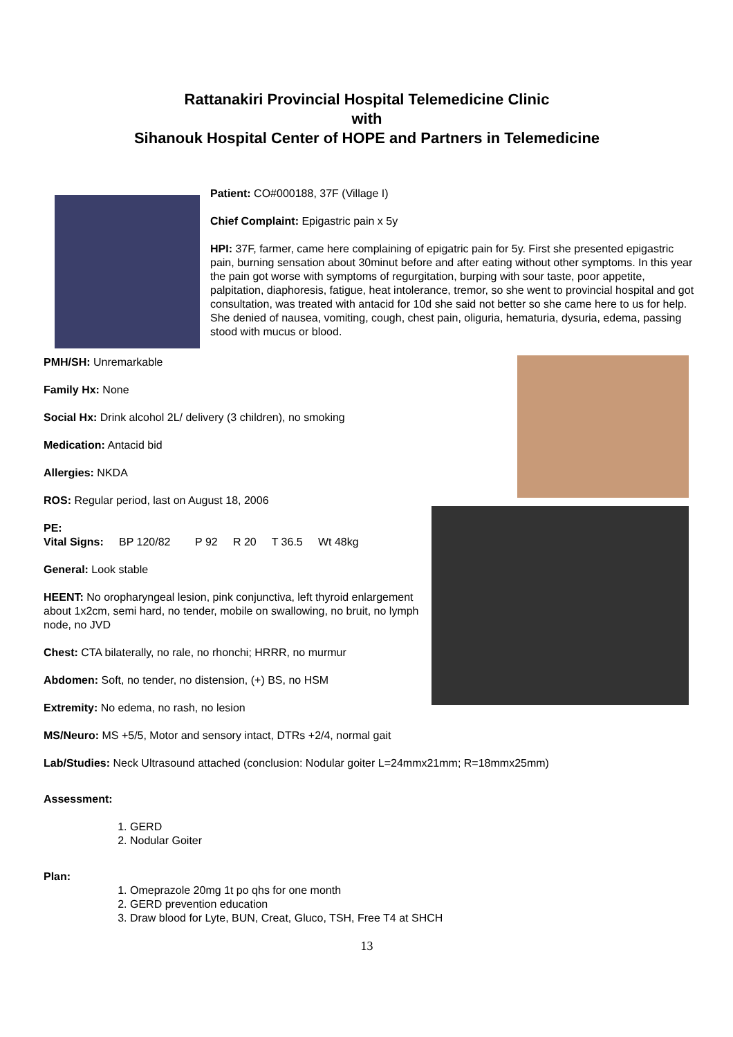Rattanakiri Provincial Hospital Telemedicine Clinic
with
Sihanouk Hospital Center of HOPE and Partners in Telemedicine
Patient: CO#000188, 37F (Village I)
Chief Complaint: Epigastric pain x 5y
HPI: 37F, farmer, came here complaining of epigatric pain for 5y. First she presented epigastric pain, burning sensation about 30minut before and after eating without other symptoms. In this year the pain got worse with symptoms of regurgitation, burping with sour taste, poor appetite, palpitation, diaphoresis, fatigue, heat intolerance, tremor, so she went to provincial hospital and got consultation, was treated with antacid for 10d she said not better so she came here to us for help. She denied of nausea, vomiting, cough, chest pain, oliguria, hematuria, dysuria, edema, passing stood with mucus or blood.
PMH/SH: Unremarkable
Family Hx: None
Social Hx: Drink alcohol 2L/ delivery (3 children), no smoking
Medication: Antacid bid
Allergies: NKDA
ROS: Regular period, last on August 18, 2006
PE:
Vital Signs: BP 120/82 P 92 R 20 T 36.5 Wt 48kg
General: Look stable
HEENT: No oropharyngeal lesion, pink conjunctiva, left thyroid enlargement about 1x2cm, semi hard, no tender, mobile on swallowing, no bruit, no lymph node, no JVD
Chest: CTA bilaterally, no rale, no rhonchi; HRRR, no murmur
Abdomen: Soft, no tender, no distension, (+) BS, no HSM
Extremity: No edema, no rash, no lesion
MS/Neuro: MS +5/5, Motor and sensory intact, DTRs +2/4, normal gait
Lab/Studies: Neck Ultrasound attached (conclusion: Nodular goiter L=24mmx21mm; R=18mmx25mm)
Assessment:
1. GERD
2. Nodular Goiter
Plan:
1. Omeprazole 20mg 1t po qhs for one month
2. GERD prevention education
3. Draw blood for Lyte, BUN, Creat, Gluco, TSH, Free T4 at SHCH
13